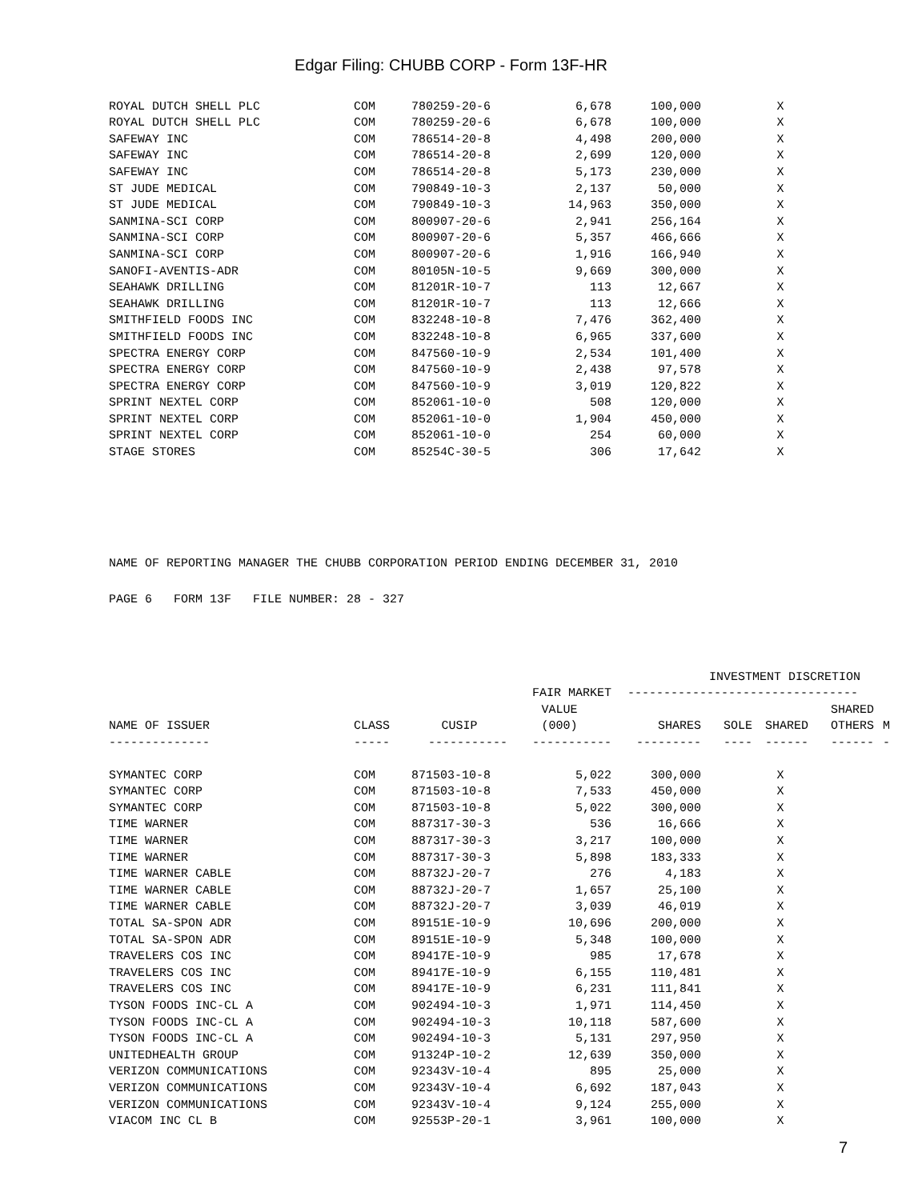Edgar Filing: CHUBB CORP - Form 13F-HR
| ROYAL DUTCH SHELL PLC | COM | 780259-20-6 | 6,678 | 100,000 | | X |
| ROYAL DUTCH SHELL PLC | COM | 780259-20-6 | 6,678 | 100,000 | | X |
| SAFEWAY INC | COM | 786514-20-8 | 4,498 | 200,000 | | X |
| SAFEWAY INC | COM | 786514-20-8 | 2,699 | 120,000 | | X |
| SAFEWAY INC | COM | 786514-20-8 | 5,173 | 230,000 | | X |
| ST JUDE MEDICAL | COM | 790849-10-3 | 2,137 | 50,000 | | X |
| ST JUDE MEDICAL | COM | 790849-10-3 | 14,963 | 350,000 | | X |
| SANMINA-SCI CORP | COM | 800907-20-6 | 2,941 | 256,164 | | X |
| SANMINA-SCI CORP | COM | 800907-20-6 | 5,357 | 466,666 | | X |
| SANMINA-SCI CORP | COM | 800907-20-6 | 1,916 | 166,940 | | X |
| SANOFI-AVENTIS-ADR | COM | 80105N-10-5 | 9,669 | 300,000 | | X |
| SEAHAWK DRILLING | COM | 81201R-10-7 | 113 | 12,667 | | X |
| SEAHAWK DRILLING | COM | 81201R-10-7 | 113 | 12,666 | | X |
| SMITHFIELD FOODS INC | COM | 832248-10-8 | 7,476 | 362,400 | | X |
| SMITHFIELD FOODS INC | COM | 832248-10-8 | 6,965 | 337,600 | | X |
| SPECTRA ENERGY CORP | COM | 847560-10-9 | 2,534 | 101,400 | | X |
| SPECTRA ENERGY CORP | COM | 847560-10-9 | 2,438 | 97,578 | | X |
| SPECTRA ENERGY CORP | COM | 847560-10-9 | 3,019 | 120,822 | | X |
| SPRINT NEXTEL CORP | COM | 852061-10-0 | 508 | 120,000 | | X |
| SPRINT NEXTEL CORP | COM | 852061-10-0 | 1,904 | 450,000 | | X |
| SPRINT NEXTEL CORP | COM | 852061-10-0 | 254 | 60,000 | | X |
| STAGE STORES | COM | 85254C-30-5 | 306 | 17,642 | | X |
NAME OF REPORTING MANAGER THE CHUBB CORPORATION PERIOD ENDING DECEMBER 31, 2010
PAGE 6 FORM 13F FILE NUMBER: 28 - 327
| | | | | | INVESTMENT DISCRETION | | | |
| | | | FAIR MARKET | -------------------------------- | | | | |
| | | | VALUE | | | | SHARED | |
| NAME OF ISSUER | CLASS | CUSIP | (000) | SHARES | SOLE | SHARED | OTHERS | M |
| -------------- | ----- | ----------- | ----------- | --------- | ---- | ------ | ------ | - |
| SYMANTEC CORP | COM | 871503-10-8 | 5,022 | 300,000 | | X | | |
| SYMANTEC CORP | COM | 871503-10-8 | 7,533 | 450,000 | | X | | |
| SYMANTEC CORP | COM | 871503-10-8 | 5,022 | 300,000 | | X | | |
| TIME WARNER | COM | 887317-30-3 | 536 | 16,666 | | X | | |
| TIME WARNER | COM | 887317-30-3 | 3,217 | 100,000 | | X | | |
| TIME WARNER | COM | 887317-30-3 | 5,898 | 183,333 | | X | | |
| TIME WARNER CABLE | COM | 88732J-20-7 | 276 | 4,183 | | X | | |
| TIME WARNER CABLE | COM | 88732J-20-7 | 1,657 | 25,100 | | X | | |
| TIME WARNER CABLE | COM | 88732J-20-7 | 3,039 | 46,019 | | X | | |
| TOTAL SA-SPON ADR | COM | 89151E-10-9 | 10,696 | 200,000 | | X | | |
| TOTAL SA-SPON ADR | COM | 89151E-10-9 | 5,348 | 100,000 | | X | | |
| TRAVELERS COS INC | COM | 89417E-10-9 | 985 | 17,678 | | X | | |
| TRAVELERS COS INC | COM | 89417E-10-9 | 6,155 | 110,481 | | X | | |
| TRAVELERS COS INC | COM | 89417E-10-9 | 6,231 | 111,841 | | X | | |
| TYSON FOODS INC-CL A | COM | 902494-10-3 | 1,971 | 114,450 | | X | | |
| TYSON FOODS INC-CL A | COM | 902494-10-3 | 10,118 | 587,600 | | X | | |
| TYSON FOODS INC-CL A | COM | 902494-10-3 | 5,131 | 297,950 | | X | | |
| UNITEDHEALTH GROUP | COM | 91324P-10-2 | 12,639 | 350,000 | | X | | |
| VERIZON COMMUNICATIONS | COM | 92343V-10-4 | 895 | 25,000 | | X | | |
| VERIZON COMMUNICATIONS | COM | 92343V-10-4 | 6,692 | 187,043 | | X | | |
| VERIZON COMMUNICATIONS | COM | 92343V-10-4 | 9,124 | 255,000 | | X | | |
| VIACOM INC CL B | COM | 92553P-20-1 | 3,961 | 100,000 | | X | | |
7